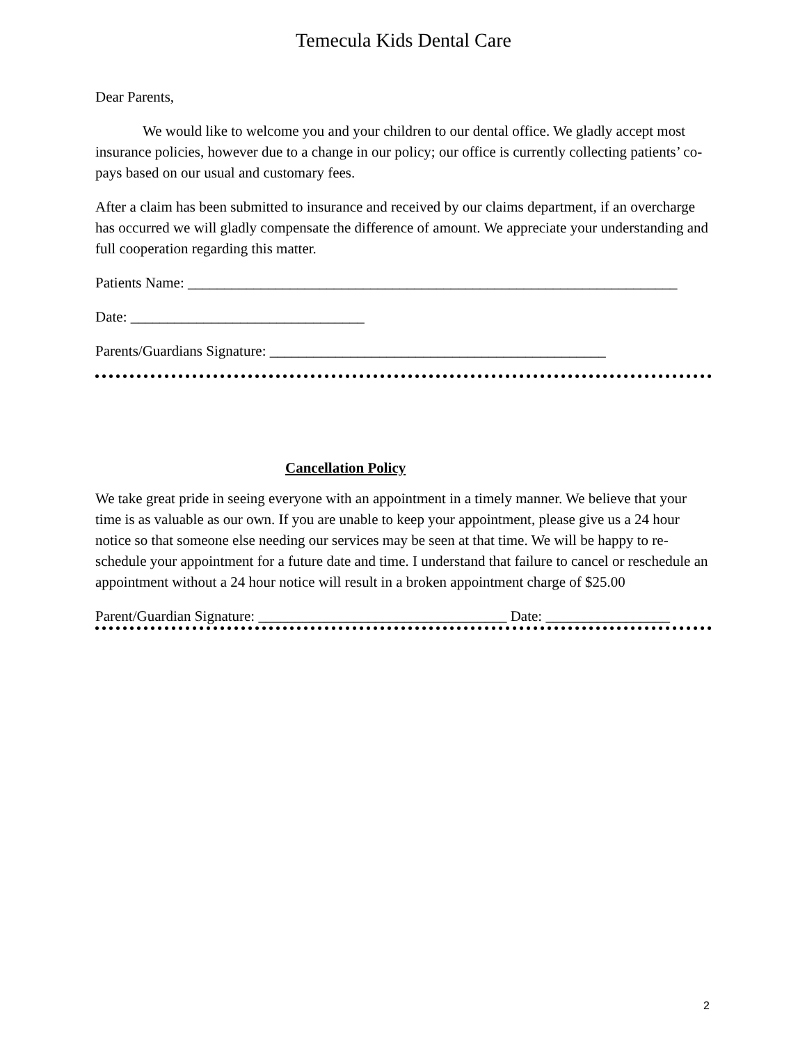Temecula Kids Dental Care
Dear Parents,
We would like to welcome you and your children to our dental office. We gladly accept most insurance policies, however due to a change in our policy; our office is currently collecting patients’ co-pays based on our usual and customary fees.
After a claim has been submitted to insurance and received by our claims department, if an overcharge has occurred we will gladly compensate the difference of amount. We appreciate your understanding and full cooperation regarding this matter.
Patients Name: ___________________________________________________________________
Date: ________________________________
Parents/Guardians Signature: ______________________________________________
Cancellation Policy
We take great pride in seeing everyone with an appointment in a timely manner. We believe that your time is as valuable as our own. If you are unable to keep your appointment, please give us a 24 hour notice so that someone else needing our services may be seen at that time. We will be happy to re-schedule your appointment for a future date and time. I understand that failure to cancel or reschedule an appointment without a 24 hour notice will result in a broken appointment charge of $25.00
Parent/Guardian Signature: __________________________________ Date: _________________
2